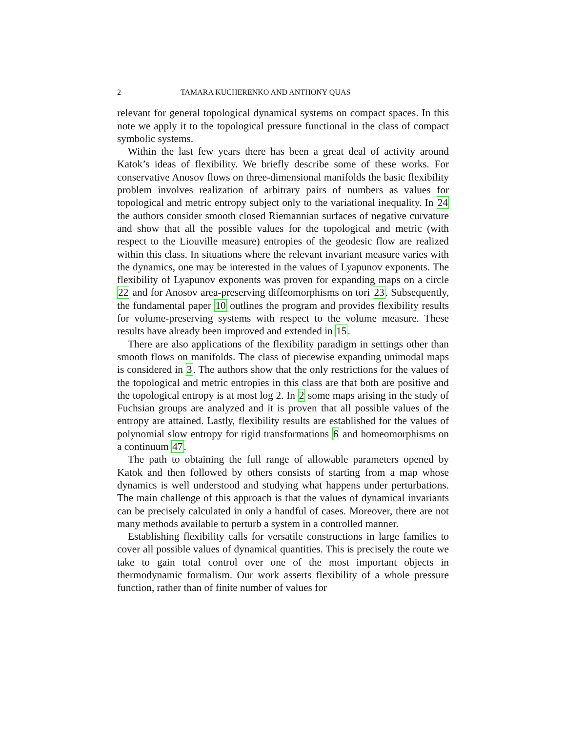2 TAMARA KUCHERENKO AND ANTHONY QUAS
relevant for general topological dynamical systems on compact spaces. In this note we apply it to the topological pressure functional in the class of compact symbolic systems.
Within the last few years there has been a great deal of activity around Katok’s ideas of flexibility. We briefly describe some of these works. For conservative Anosov flows on three-dimensional manifolds the basic flexibility problem involves realization of arbitrary pairs of numbers as values for topological and metric entropy subject only to the variational inequality. In 24 the authors consider smooth closed Riemannian surfaces of negative curvature and show that all the possible values for the topological and metric (with respect to the Liouville measure) entropies of the geodesic flow are realized within this class. In situations where the relevant invariant measure varies with the dynamics, one may be interested in the values of Lyapunov exponents. The flexibility of Lyapunov exponents was proven for expanding maps on a circle 22 and for Anosov area-preserving diffeomorphisms on tori 23. Subsequently, the fundamental paper 10 outlines the program and provides flexibility results for volume-preserving systems with respect to the volume measure. These results have already been improved and extended in 15.
There are also applications of the flexibility paradigm in settings other than smooth flows on manifolds. The class of piecewise expanding unimodal maps is considered in 3. The authors show that the only restrictions for the values of the topological and metric entropies in this class are that both are positive and the topological entropy is at most log 2. In 2 some maps arising in the study of Fuchsian groups are analyzed and it is proven that all possible values of the entropy are attained. Lastly, flexibility results are established for the values of polynomial slow entropy for rigid transformations 6 and homeomorphisms on a continuum 47.
The path to obtaining the full range of allowable parameters opened by Katok and then followed by others consists of starting from a map whose dynamics is well understood and studying what happens under perturbations. The main challenge of this approach is that the values of dynamical invariants can be precisely calculated in only a handful of cases. Moreover, there are not many methods available to perturb a system in a controlled manner.
Establishing flexibility calls for versatile constructions in large families to cover all possible values of dynamical quantities. This is precisely the route we take to gain total control over one of the most important objects in thermodynamic formalism. Our work asserts flexibility of a whole pressure function, rather than of finite number of values for